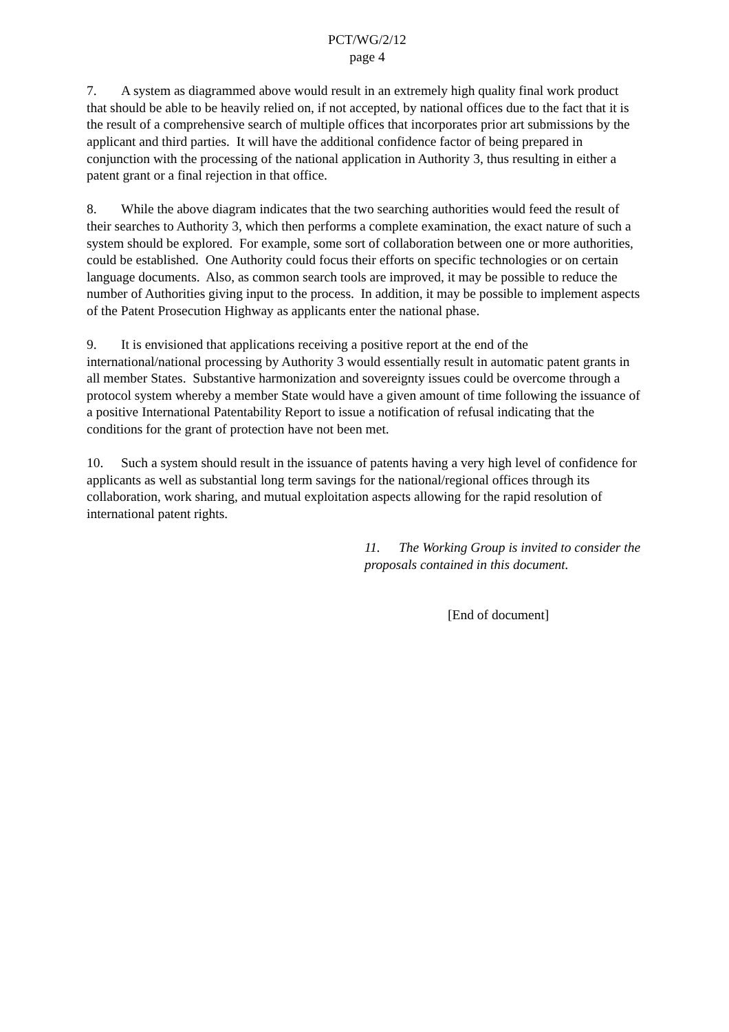PCT/WG/2/12
page 4
7. A system as diagrammed above would result in an extremely high quality final work product that should be able to be heavily relied on, if not accepted, by national offices due to the fact that it is the result of a comprehensive search of multiple offices that incorporates prior art submissions by the applicant and third parties. It will have the additional confidence factor of being prepared in conjunction with the processing of the national application in Authority 3, thus resulting in either a patent grant or a final rejection in that office.
8. While the above diagram indicates that the two searching authorities would feed the result of their searches to Authority 3, which then performs a complete examination, the exact nature of such a system should be explored. For example, some sort of collaboration between one or more authorities, could be established. One Authority could focus their efforts on specific technologies or on certain language documents. Also, as common search tools are improved, it may be possible to reduce the number of Authorities giving input to the process. In addition, it may be possible to implement aspects of the Patent Prosecution Highway as applicants enter the national phase.
9. It is envisioned that applications receiving a positive report at the end of the international/national processing by Authority 3 would essentially result in automatic patent grants in all member States. Substantive harmonization and sovereignty issues could be overcome through a protocol system whereby a member State would have a given amount of time following the issuance of a positive International Patentability Report to issue a notification of refusal indicating that the conditions for the grant of protection have not been met.
10. Such a system should result in the issuance of patents having a very high level of confidence for applicants as well as substantial long term savings for the national/regional offices through its collaboration, work sharing, and mutual exploitation aspects allowing for the rapid resolution of international patent rights.
11. The Working Group is invited to consider the proposals contained in this document.
[End of document]